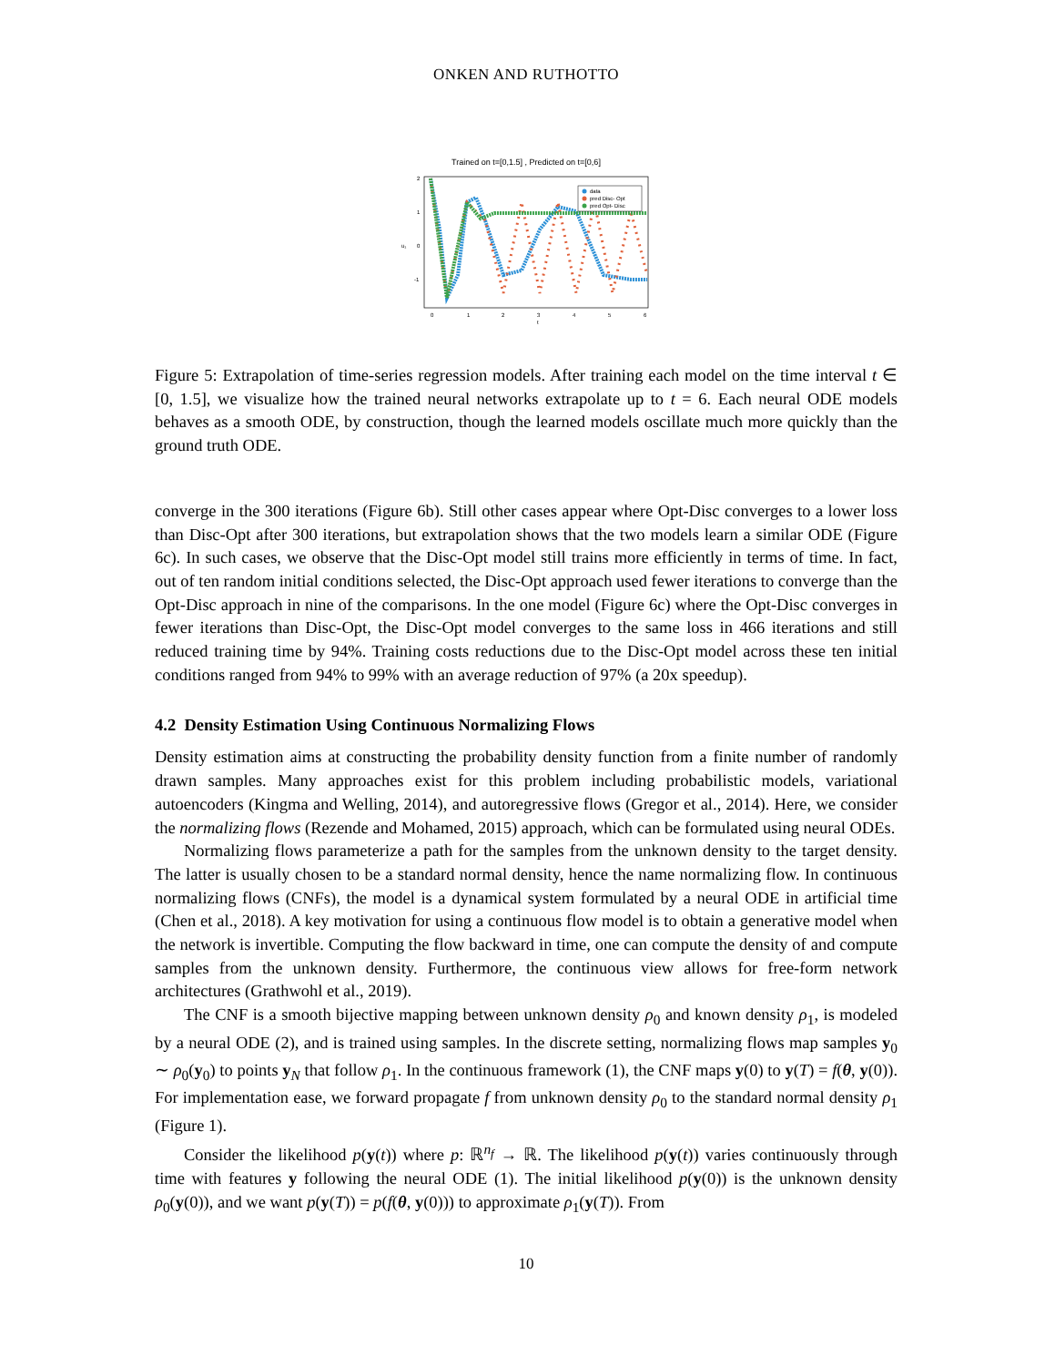ONKEN AND RUTHOTTO
Trained on t=[0,1.5] , Predicted on t=[0,6]
2
1
0
-1
0
1
2
3
4
5
6
t
u₁
data
pred Disc- Opt
pred Opt- Disc
Figure 5: Extrapolation of time-series regression models. After training each model on the time interval t ∈ [0, 1.5], we visualize how the trained neural networks extrapolate up to t = 6. Each neural ODE models behaves as a smooth ODE, by construction, though the learned models oscillate much more quickly than the ground truth ODE.
converge in the 300 iterations (Figure 6b). Still other cases appear where Opt-Disc converges to a lower loss than Disc-Opt after 300 iterations, but extrapolation shows that the two models learn a similar ODE (Figure 6c). In such cases, we observe that the Disc-Opt model still trains more efficiently in terms of time. In fact, out of ten random initial conditions selected, the Disc-Opt approach used fewer iterations to converge than the Opt-Disc approach in nine of the comparisons. In the one model (Figure 6c) where the Opt-Disc converges in fewer iterations than Disc-Opt, the Disc-Opt model converges to the same loss in 466 iterations and still reduced training time by 94%. Training costs reductions due to the Disc-Opt model across these ten initial conditions ranged from 94% to 99% with an average reduction of 97% (a 20x speedup).
4.2 Density Estimation Using Continuous Normalizing Flows
Density estimation aims at constructing the probability density function from a finite number of randomly drawn samples. Many approaches exist for this problem including probabilistic models, variational autoencoders (Kingma and Welling, 2014), and autoregressive flows (Gregor et al., 2014). Here, we consider the normalizing flows (Rezende and Mohamed, 2015) approach, which can be formulated using neural ODEs.
Normalizing flows parameterize a path for the samples from the unknown density to the target density. The latter is usually chosen to be a standard normal density, hence the name normalizing flow. In continuous normalizing flows (CNFs), the model is a dynamical system formulated by a neural ODE in artificial time (Chen et al., 2018). A key motivation for using a continuous flow model is to obtain a generative model when the network is invertible. Computing the flow backward in time, one can compute the density of and compute samples from the unknown density. Furthermore, the continuous view allows for free-form network architectures (Grathwohl et al., 2019).
The CNF is a smooth bijective mapping between unknown density ρ<sub>0</sub> and known density ρ<sub>1</sub>, is modeled by a neural ODE (2), and is trained using samples. In the discrete setting, normalizing flows map samples y<sub>0</sub> ∼ ρ<sub>0</sub>(y<sub>0</sub>) to points y<sub>N</sub> that follow ρ<sub>1</sub>. In the continuous framework (1), the CNF maps y(0) to y(T) = f(θ, y(0)). For implementation ease, we forward propagate f from unknown density ρ<sub>0</sub> to the standard normal density ρ<sub>1</sub> (Figure 1).
Consider the likelihood p(y(t)) where p: ℝ<sup>n<sub>f</sub></sup> → ℝ. The likelihood p(y(t)) varies continuously through time with features y following the neural ODE (1). The initial likelihood p(y(0)) is the unknown density ρ<sub>0</sub>(y(0)), and we want p(y(T)) = p(f(θ, y(0))) to approximate ρ<sub>1</sub>(y(T)). From
10